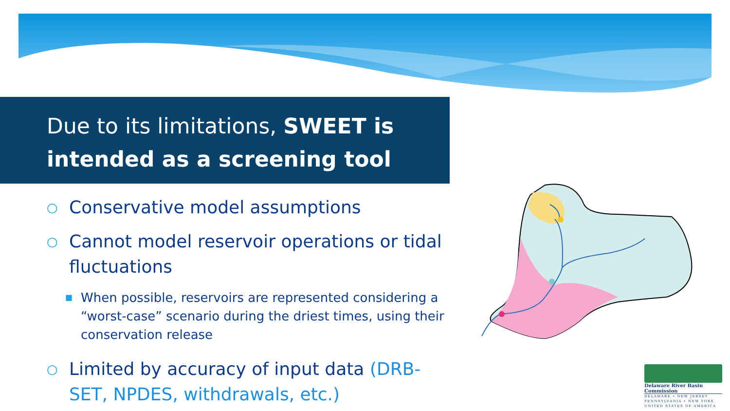Due to its limitations, SWEET is intended as a screening tool
○ Conservative model assumptions
○ Cannot model reservoir operations or tidal fluctuations
■ When possible, reservoirs are represented considering a “worst-case” scenario during the driest times, using their conservation release
○ Limited by accuracy of input data (DRB-SET, NPDES, withdrawals, etc.)
Delaware River Basin Commission
DELAWARE • NEW JERSEY
PENNSYLVANIA • NEW YORK
UNITED STATES OF AMERICA